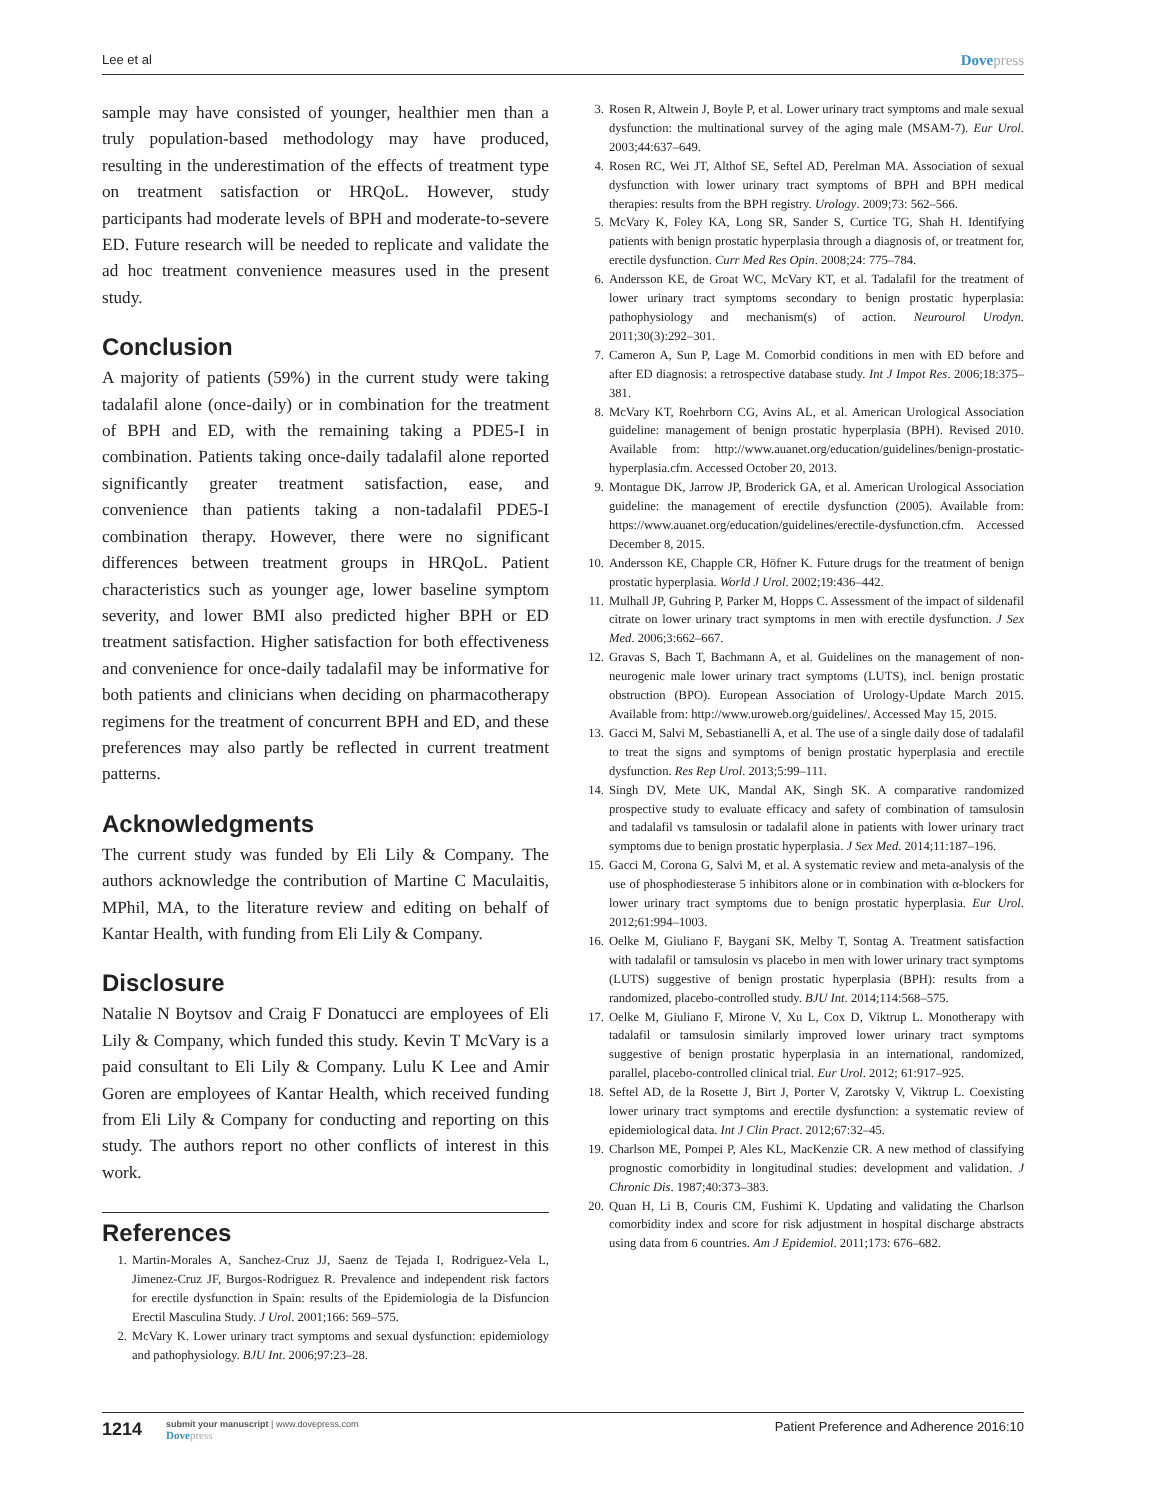Lee et al Dovepress
sample may have consisted of younger, healthier men than a truly population-based methodology may have produced, resulting in the underestimation of the effects of treatment type on treatment satisfaction or HRQoL. However, study participants had moderate levels of BPH and moderate-to-severe ED. Future research will be needed to replicate and validate the ad hoc treatment convenience measures used in the present study.
Conclusion
A majority of patients (59%) in the current study were taking tadalafil alone (once-daily) or in combination for the treatment of BPH and ED, with the remaining taking a PDE5-I in combination. Patients taking once-daily tadalafil alone reported significantly greater treatment satisfaction, ease, and convenience than patients taking a non-tadalafil PDE5-I combination therapy. However, there were no significant differences between treatment groups in HRQoL. Patient characteristics such as younger age, lower baseline symptom severity, and lower BMI also predicted higher BPH or ED treatment satisfaction. Higher satisfaction for both effectiveness and convenience for once-daily tadalafil may be informative for both patients and clinicians when deciding on pharmacotherapy regimens for the treatment of concurrent BPH and ED, and these preferences may also partly be reflected in current treatment patterns.
Acknowledgments
The current study was funded by Eli Lily & Company. The authors acknowledge the contribution of Martine C Maculaitis, MPhil, MA, to the literature review and editing on behalf of Kantar Health, with funding from Eli Lily & Company.
Disclosure
Natalie N Boytsov and Craig F Donatucci are employees of Eli Lily & Company, which funded this study. Kevin T McVary is a paid consultant to Eli Lily & Company. Lulu K Lee and Amir Goren are employees of Kantar Health, which received funding from Eli Lily & Company for conducting and reporting on this study. The authors report no other conflicts of interest in this work.
References
1. Martin-Morales A, Sanchez-Cruz JJ, Saenz de Tejada I, Rodriguez-Vela L, Jimenez-Cruz JF, Burgos-Rodriguez R. Prevalence and independent risk factors for erectile dysfunction in Spain: results of the Epidemiologia de la Disfuncion Erectil Masculina Study. J Urol. 2001;166: 569–575.
2. McVary K. Lower urinary tract symptoms and sexual dysfunction: epidemiology and pathophysiology. BJU Int. 2006;97:23–28.
3. Rosen R, Altwein J, Boyle P, et al. Lower urinary tract symptoms and male sexual dysfunction: the multinational survey of the aging male (MSAM-7). Eur Urol. 2003;44:637–649.
4. Rosen RC, Wei JT, Althof SE, Seftel AD, Perelman MA. Association of sexual dysfunction with lower urinary tract symptoms of BPH and BPH medical therapies: results from the BPH registry. Urology. 2009;73: 562–566.
5. McVary K, Foley KA, Long SR, Sander S, Curtice TG, Shah H. Identifying patients with benign prostatic hyperplasia through a diagnosis of, or treatment for, erectile dysfunction. Curr Med Res Opin. 2008;24: 775–784.
6. Andersson KE, de Groat WC, McVary KT, et al. Tadalafil for the treatment of lower urinary tract symptoms secondary to benign prostatic hyperplasia: pathophysiology and mechanism(s) of action. Neurourol Urodyn. 2011;30(3):292–301.
7. Cameron A, Sun P, Lage M. Comorbid conditions in men with ED before and after ED diagnosis: a retrospective database study. Int J Impot Res. 2006;18:375–381.
8. McVary KT, Roehrborn CG, Avins AL, et al. American Urological Association guideline: management of benign prostatic hyperplasia (BPH). Revised 2010. Available from: http://www.auanet.org/education/guidelines/benign-prostatic-hyperplasia.cfm. Accessed October 20, 2013.
9. Montague DK, Jarrow JP, Broderick GA, et al. American Urological Association guideline: the management of erectile dysfunction (2005). Available from: https://www.auanet.org/education/guidelines/erectile-dysfunction.cfm. Accessed December 8, 2015.
10. Andersson KE, Chapple CR, Höfner K. Future drugs for the treatment of benign prostatic hyperplasia. World J Urol. 2002;19:436–442.
11. Mulhall JP, Guhring P, Parker M, Hopps C. Assessment of the impact of sildenafil citrate on lower urinary tract symptoms in men with erectile dysfunction. J Sex Med. 2006;3:662–667.
12. Gravas S, Bach T, Bachmann A, et al. Guidelines on the management of non-neurogenic male lower urinary tract symptoms (LUTS), incl. benign prostatic obstruction (BPO). European Association of Urology-Update March 2015. Available from: http://www.uroweb.org/guidelines/. Accessed May 15, 2015.
13. Gacci M, Salvi M, Sebastianelli A, et al. The use of a single daily dose of tadalafil to treat the signs and symptoms of benign prostatic hyperplasia and erectile dysfunction. Res Rep Urol. 2013;5:99–111.
14. Singh DV, Mete UK, Mandal AK, Singh SK. A comparative randomized prospective study to evaluate efficacy and safety of combination of tamsulosin and tadalafil vs tamsulosin or tadalafil alone in patients with lower urinary tract symptoms due to benign prostatic hyperplasia. J Sex Med. 2014;11:187–196.
15. Gacci M, Corona G, Salvi M, et al. A systematic review and meta-analysis of the use of phosphodiesterase 5 inhibitors alone or in combination with α-blockers for lower urinary tract symptoms due to benign prostatic hyperplasia. Eur Urol. 2012;61:994–1003.
16. Oelke M, Giuliano F, Baygani SK, Melby T, Sontag A. Treatment satisfaction with tadalafil or tamsulosin vs placebo in men with lower urinary tract symptoms (LUTS) suggestive of benign prostatic hyperplasia (BPH): results from a randomized, placebo-controlled study. BJU Int. 2014;114:568–575.
17. Oelke M, Giuliano F, Mirone V, Xu L, Cox D, Viktrup L. Monotherapy with tadalafil or tamsulosin similarly improved lower urinary tract symptoms suggestive of benign prostatic hyperplasia in an international, randomized, parallel, placebo-controlled clinical trial. Eur Urol. 2012; 61:917–925.
18. Seftel AD, de la Rosette J, Birt J, Porter V, Zarotsky V, Viktrup L. Coexisting lower urinary tract symptoms and erectile dysfunction: a systematic review of epidemiological data. Int J Clin Pract. 2012;67:32–45.
19. Charlson ME, Pompei P, Ales KL, MacKenzie CR. A new method of classifying prognostic comorbidity in longitudinal studies: development and validation. J Chronic Dis. 1987;40:373–383.
20. Quan H, Li B, Couris CM, Fushimi K. Updating and validating the Charlson comorbidity index and score for risk adjustment in hospital discharge abstracts using data from 6 countries. Am J Epidemiol. 2011;173: 676–682.
1214
submit your manuscript | www.dovepress.com
Dovepress
Patient Preference and Adherence 2016:10